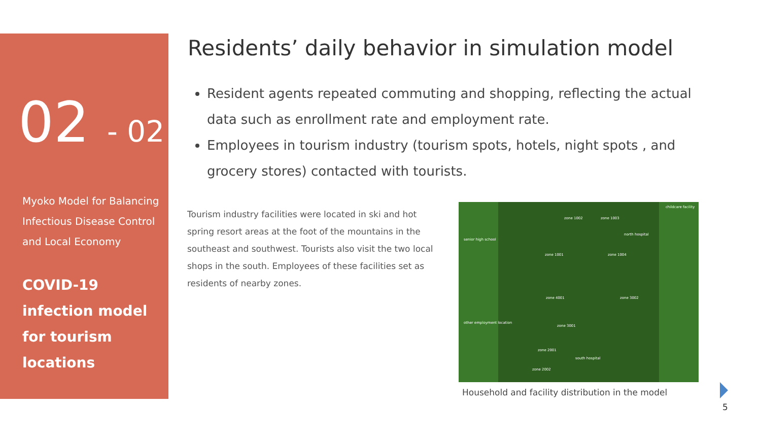02 - 02
Myoko Model for Balancing Infectious Disease Control and Local Economy
COVID-19 infection model for tourism locations
Residents’ daily behavior in simulation model
Resident agents repeated commuting and shopping, reflecting the actual data such as enrollment rate and employment rate.
Employees in tourism industry (tourism spots, hotels, night spots , and grocery stores) contacted with tourists.
Tourism industry facilities were located in ski and hot spring resort areas at the foot of the mountains in the southeast and southwest. Tourists also visit the two local shops in the south. Employees of these facilities set as residents of nearby zones.
zone 1002 zone 1003
zone 1001 zone 1004
zone 4001 zone 3002
zone 3001
zone 2001
zone 2002
north hospital
south hospital
childcare facility
senior high school
other employment location
Household and facility distribution in the model
5